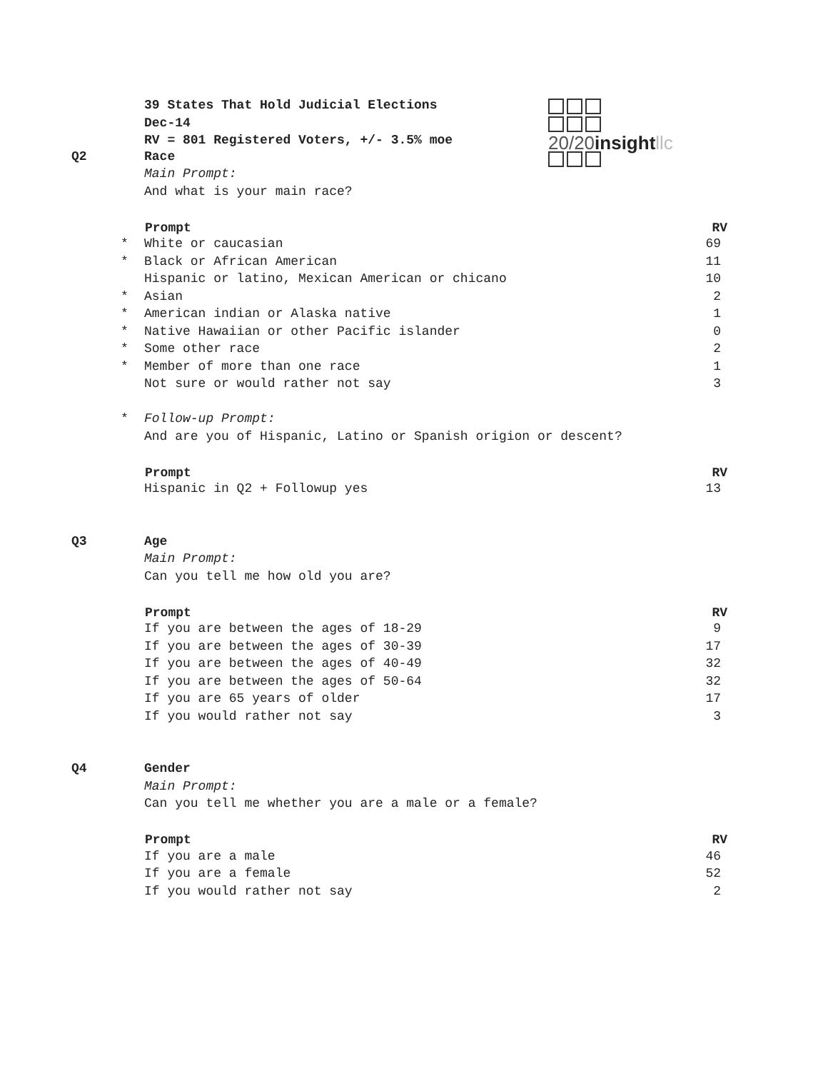39 States That Hold Judicial Elections
Dec-14
RV = 801 Registered Voters, +/- 3.5% moe
20/20insight llc
| Q2 | | Race | |
| | | Main Prompt: | |
| | | And what is your main race? | |
| | | Prompt | RV |
| | * | White or caucasian | 69 |
| | * | Black or African American | 11 |
| | | Hispanic or latino, Mexican American or chicano | 10 |
| | * | Asian | 2 |
| | * | American indian or Alaska native | 1 |
| | * | Native Hawaiian or other Pacific islander | 0 |
| | * | Some other race | 2 |
| | * | Member of more than one race | 1 |
| | | Not sure or would rather not say | 3 |
| | * | Follow-up Prompt: | |
| | | And are you of Hispanic, Latino or Spanish origion or descent? | |
| | | Prompt | RV |
| | | Hispanic in Q2 + Followup yes | 13 |
| Q3 | | Age | |
| | | Main Prompt: | |
| | | Can you tell me how old you are? | |
| | | Prompt | RV |
| | | If you are between the ages of 18-29 | 9 |
| | | If you are between the ages of 30-39 | 17 |
| | | If you are between the ages of 40-49 | 32 |
| | | If you are between the ages of 50-64 | 32 |
| | | If you are 65 years of older | 17 |
| | | If you would rather not say | 3 |
| Q4 | | Gender | |
| | | Main Prompt: | |
| | | Can you tell me whether you are a male or a female? | |
| | | Prompt | RV |
| | | If you are a male | 46 |
| | | If you are a female | 52 |
| | | If you would rather not say | 2 |